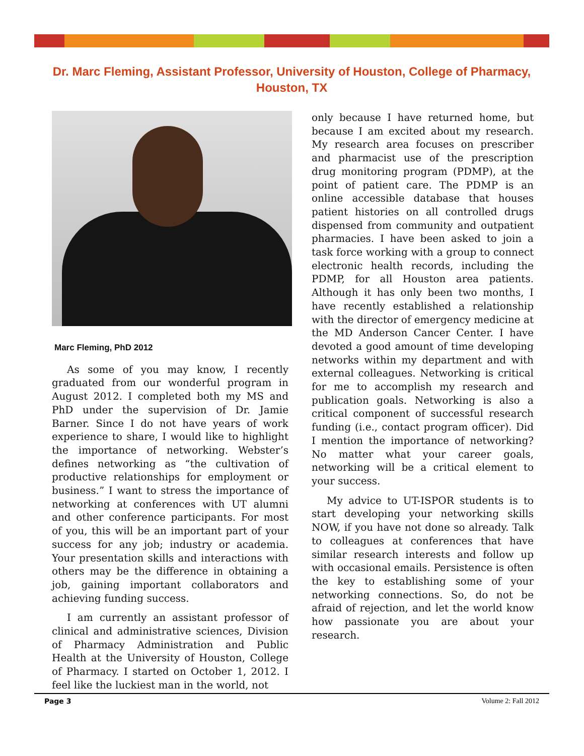Dr. Marc Fleming, Assistant Professor, University of Houston, College of Pharmacy, Houston, TX
Marc Fleming, PhD 2012
As some of you may know, I recently graduated from our wonderful program in August 2012. I completed both my MS and PhD under the supervision of Dr. Jamie Barner. Since I do not have years of work experience to share, I would like to highlight the importance of networking. Webster’s defines networking as “the cultivation of productive relationships for employment or business.” I want to stress the importance of networking at conferences with UT alumni and other conference participants. For most of you, this will be an important part of your success for any job; industry or academia. Your presentation skills and interactions with others may be the difference in obtaining a job, gaining important collaborators and achieving funding success.
I am currently an assistant professor of clinical and administrative sciences, Division of Pharmacy Administration and Public Health at the University of Houston, College of Pharmacy. I started on October 1, 2012. I feel like the luckiest man in the world, not
only because I have returned home, but because I am excited about my research. My research area focuses on prescriber and pharmacist use of the prescription drug monitoring program (PDMP), at the point of patient care. The PDMP is an online accessible database that houses patient histories on all controlled drugs dispensed from community and outpatient pharmacies. I have been asked to join a task force working with a group to connect electronic health records, including the PDMP, for all Houston area patients. Although it has only been two months, I have recently established a relationship with the director of emergency medicine at the MD Anderson Cancer Center. I have devoted a good amount of time developing networks within my department and with external colleagues. Networking is critical for me to accomplish my research and publication goals. Networking is also a critical component of successful research funding (i.e., contact program officer). Did I mention the importance of networking? No matter what your career goals, networking will be a critical element to your success.
My advice to UT-ISPOR students is to start developing your networking skills NOW, if you have not done so already. Talk to colleagues at conferences that have similar research interests and follow up with occasional emails. Persistence is often the key to establishing some of your networking connections. So, do not be afraid of rejection, and let the world know how passionate you are about your research.
Page 3 Volume 2: Fall 2012